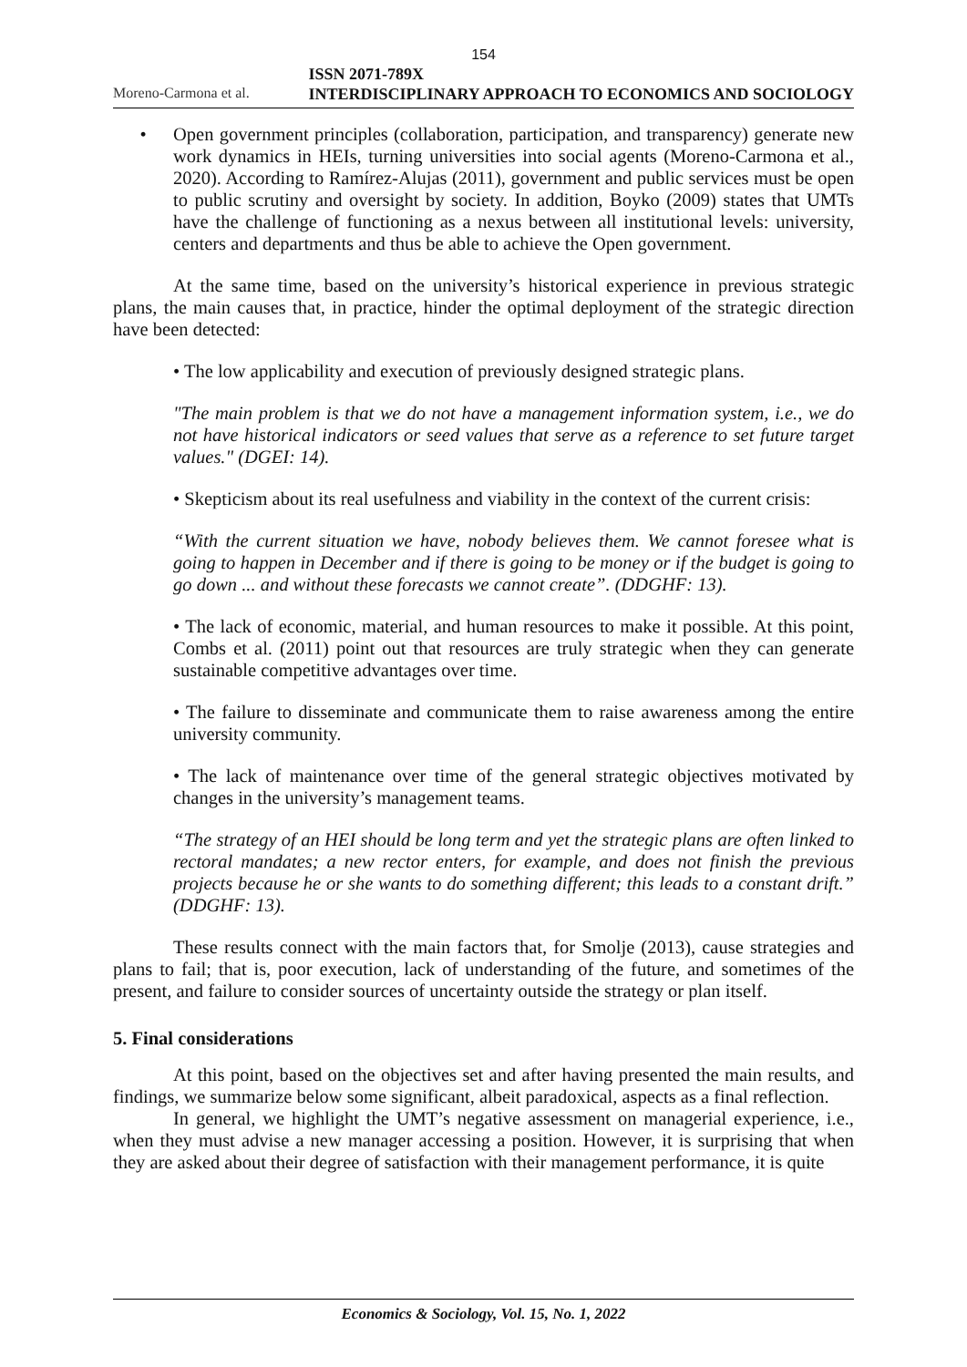154
Moreno-Carmona et al. ISSN 2071-789X
INTERDISCIPLINARY APPROACH TO ECONOMICS AND SOCIOLOGY
• Open government principles (collaboration, participation, and transparency) generate new work dynamics in HEIs, turning universities into social agents (Moreno-Carmona et al., 2020). According to Ramírez-Alujas (2011), government and public services must be open to public scrutiny and oversight by society. In addition, Boyko (2009) states that UMTs have the challenge of functioning as a nexus between all institutional levels: university, centers and departments and thus be able to achieve the Open government.
At the same time, based on the university’s historical experience in previous strategic plans, the main causes that, in practice, hinder the optimal deployment of the strategic direction have been detected:
• The low applicability and execution of previously designed strategic plans.
"The main problem is that we do not have a management information system, i.e., we do not have historical indicators or seed values that serve as a reference to set future target values." (DGEI: 14).
• Skepticism about its real usefulness and viability in the context of the current crisis:
“With the current situation we have, nobody believes them. We cannot foresee what is going to happen in December and if there is going to be money or if the budget is going to go down ... and without these forecasts we cannot create”. (DDGHF: 13).
• The lack of economic, material, and human resources to make it possible. At this point, Combs et al. (2011) point out that resources are truly strategic when they can generate sustainable competitive advantages over time.
• The failure to disseminate and communicate them to raise awareness among the entire university community.
• The lack of maintenance over time of the general strategic objectives motivated by changes in the university’s management teams.
“The strategy of an HEI should be long term and yet the strategic plans are often linked to rectoral mandates; a new rector enters, for example, and does not finish the previous projects because he or she wants to do something different; this leads to a constant drift.” (DDGHF: 13).
These results connect with the main factors that, for Smolje (2013), cause strategies and plans to fail; that is, poor execution, lack of understanding of the future, and sometimes of the present, and failure to consider sources of uncertainty outside the strategy or plan itself.
5. Final considerations
At this point, based on the objectives set and after having presented the main results, and findings, we summarize below some significant, albeit paradoxical, aspects as a final reflection.
In general, we highlight the UMT’s negative assessment on managerial experience, i.e., when they must advise a new manager accessing a position. However, it is surprising that when they are asked about their degree of satisfaction with their management performance, it is quite
Economics & Sociology, Vol. 15, No. 1, 2022